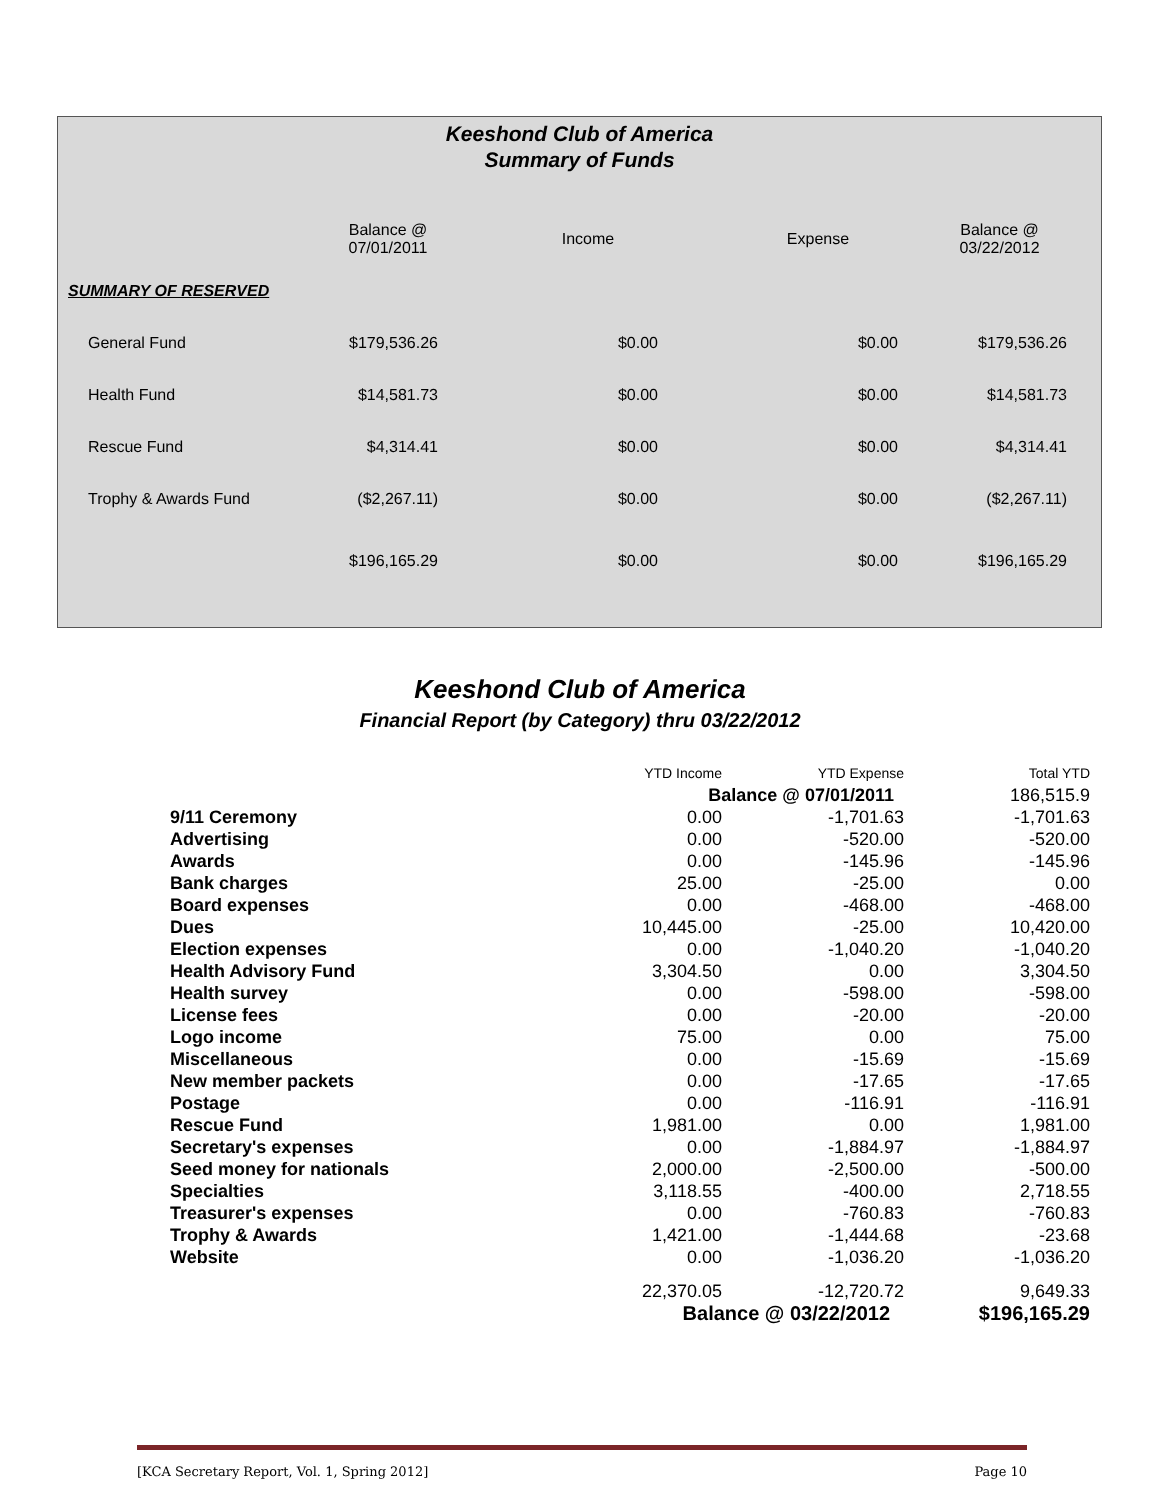Keeshond Club of America
Summary of Funds
| | Balance @ 07/01/2011 | Income | Expense | Balance @ 03/22/2012 |
| --- | --- | --- | --- | --- |
| SUMMARY OF RESERVED | | | | |
| General Fund | $179,536.26 | $0.00 | $0.00 | $179,536.26 |
| Health Fund | $14,581.73 | $0.00 | $0.00 | $14,581.73 |
| Rescue Fund | $4,314.41 | $0.00 | $0.00 | $4,314.41 |
| Trophy & Awards Fund | ($2,267.11) | $0.00 | $0.00 | ($2,267.11) |
| | $196,165.29 | $0.00 | $0.00 | $196,165.29 |
Keeshond Club of America
Financial Report (by Category) thru 03/22/2012
| | YTD Income | YTD Expense | Total YTD |
| | Balance @ 07/01/2011 | | 186,515.9 |
| 9/11 Ceremony | 0.00 | -1,701.63 | -1,701.63 |
| Advertising | 0.00 | -520.00 | -520.00 |
| Awards | 0.00 | -145.96 | -145.96 |
| Bank charges | 25.00 | -25.00 | 0.00 |
| Board expenses | 0.00 | -468.00 | -468.00 |
| Dues | 10,445.00 | -25.00 | 10,420.00 |
| Election expenses | 0.00 | -1,040.20 | -1,040.20 |
| Health Advisory Fund | 3,304.50 | 0.00 | 3,304.50 |
| Health survey | 0.00 | -598.00 | -598.00 |
| License fees | 0.00 | -20.00 | -20.00 |
| Logo income | 75.00 | 0.00 | 75.00 |
| Miscellaneous | 0.00 | -15.69 | -15.69 |
| New member packets | 0.00 | -17.65 | -17.65 |
| Postage | 0.00 | -116.91 | -116.91 |
| Rescue Fund | 1,981.00 | 0.00 | 1,981.00 |
| Secretary's expenses | 0.00 | -1,884.97 | -1,884.97 |
| Seed money for nationals | 2,000.00 | -2,500.00 | -500.00 |
| Specialties | 3,118.55 | -400.00 | 2,718.55 |
| Treasurer's expenses | 0.00 | -760.83 | -760.83 |
| Trophy & Awards | 1,421.00 | -1,444.68 | -23.68 |
| Website | 0.00 | -1,036.20 | -1,036.20 |
| | 22,370.05 | -12,720.72 | 9,649.33 |
| | Balance @ 03/22/2012 | | $196,165.29 |
[KCA Secretary Report, Vol. 1, Spring 2012] Page 10